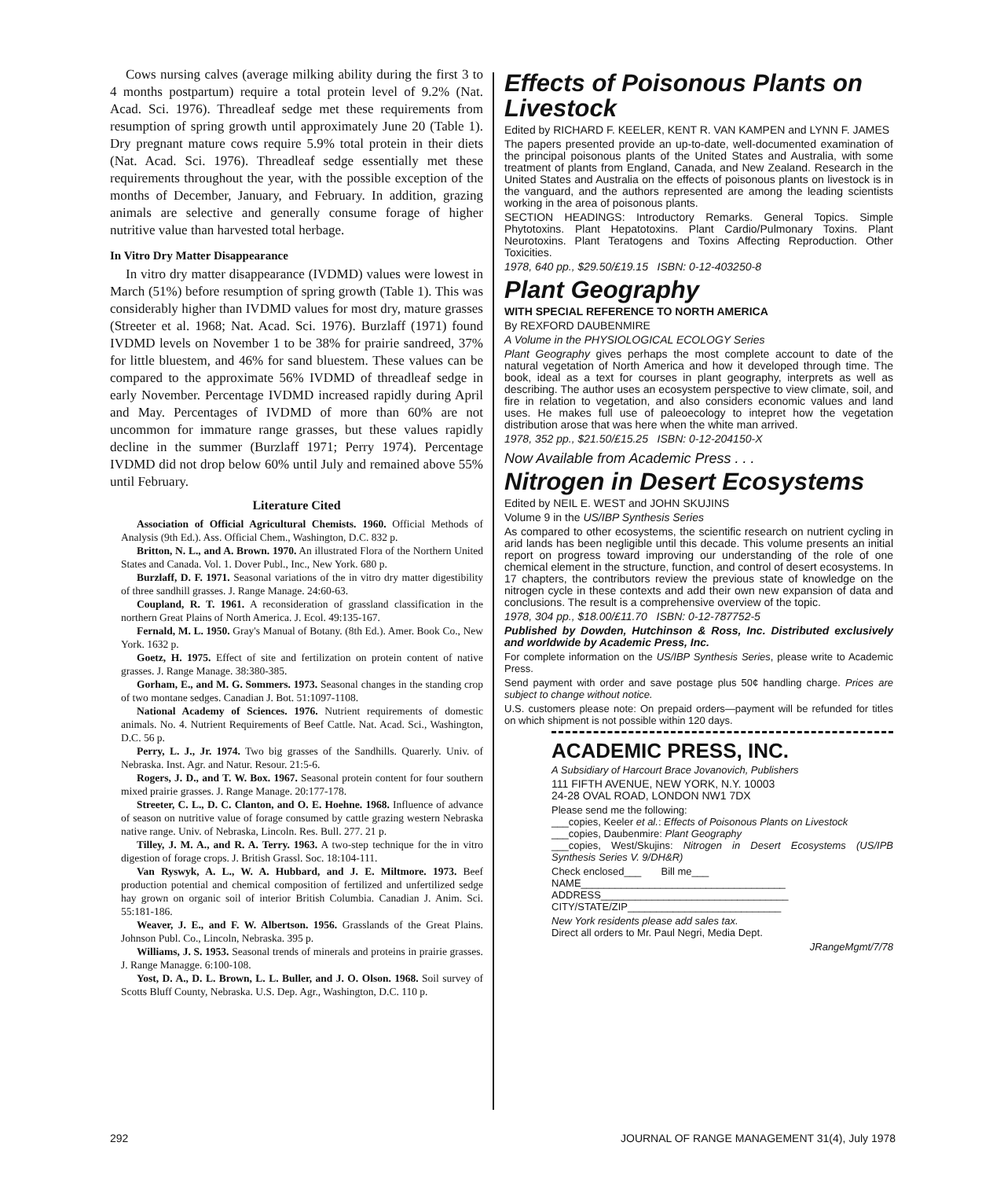Cows nursing calves (average milking ability during the first 3 to 4 months postpartum) require a total protein level of 9.2% (Nat. Acad. Sci. 1976). Threadleaf sedge met these requirements from resumption of spring growth until approximately June 20 (Table 1). Dry pregnant mature cows require 5.9% total protein in their diets (Nat. Acad. Sci. 1976). Threadleaf sedge essentially met these requirements throughout the year, with the possible exception of the months of December, January, and February. In addition, grazing animals are selective and generally consume forage of higher nutritive value than harvested total herbage.
In Vitro Dry Matter Disappearance
In vitro dry matter disappearance (IVDMD) values were lowest in March (51%) before resumption of spring growth (Table 1). This was considerably higher than IVDMD values for most dry, mature grasses (Streeter et al. 1968; Nat. Acad. Sci. 1976). Burzlaff (1971) found IVDMD levels on November 1 to be 38% for prairie sandreed, 37% for little bluestem, and 46% for sand bluestem. These values can be compared to the approximate 56% IVDMD of threadleaf sedge in early November. Percentage IVDMD increased rapidly during April and May. Percentages of IVDMD of more than 60% are not uncommon for immature range grasses, but these values rapidly decline in the summer (Burzlaff 1971; Perry 1974). Percentage IVDMD did not drop below 60% until July and remained above 55% until February.
Literature Cited
Association of Official Agricultural Chemists. 1960. Official Methods of Analysis (9th Ed.). Ass. Official Chem., Washington, D.C. 832 p.
Britton, N. L., and A. Brown. 1970. An illustrated Flora of the Northern United States and Canada. Vol. 1. Dover Publ., Inc., New York. 680 p.
Burzlaff, D. F. 1971. Seasonal variations of the in vitro dry matter digestibility of three sandhill grasses. J. Range Manage. 24:60-63.
Coupland, R. T. 1961. A reconsideration of grassland classification in the northern Great Plains of North America. J. Ecol. 49:135-167.
Fernald, M. L. 1950. Gray's Manual of Botany. (8th Ed.). Amer. Book Co., New York. 1632 p.
Goetz, H. 1975. Effect of site and fertilization on protein content of native grasses. J. Range Manage. 38:380-385.
Gorham, E., and M. G. Sommers. 1973. Seasonal changes in the standing crop of two montane sedges. Canadian J. Bot. 51:1097-1108.
National Academy of Sciences. 1976. Nutrient requirements of domestic animals. No. 4. Nutrient Requirements of Beef Cattle. Nat. Acad. Sci., Washington, D.C. 56 p.
Perry, L. J., Jr. 1974. Two big grasses of the Sandhills. Quarerly. Univ. of Nebraska. Inst. Agr. and Natur. Resour. 21:5-6.
Rogers, J. D., and T. W. Box. 1967. Seasonal protein content for four southern mixed prairie grasses. J. Range Manage. 20:177-178.
Streeter, C. L., D. C. Clanton, and O. E. Hoehne. 1968. Influence of advance of season on nutritive value of forage consumed by cattle grazing western Nebraska native range. Univ. of Nebraska, Lincoln. Res. Bull. 277. 21 p.
Tilley, J. M. A., and R. A. Terry. 1963. A two-step technique for the in vitro digestion of forage crops. J. British Grassl. Soc. 18:104-111.
Van Ryswyk, A. L., W. A. Hubbard, and J. E. Miltmore. 1973. Beef production potential and chemical composition of fertilized and unfertilized sedge hay grown on organic soil of interior British Columbia. Canadian J. Anim. Sci. 55:181-186.
Weaver, J. E., and F. W. Albertson. 1956. Grasslands of the Great Plains. Johnson Publ. Co., Lincoln, Nebraska. 395 p.
Williams, J. S. 1953. Seasonal trends of minerals and proteins in prairie grasses. J. Range Managge. 6:100-108.
Yost, D. A., D. L. Brown, L. L. Buller, and J. O. Olson. 1968. Soil survey of Scotts Bluff County, Nebraska. U.S. Dep. Agr., Washington, D.C. 110 p.
Effects of Poisonous Plants on Livestock
Edited by RICHARD F. KEELER, KENT R. VAN KAMPEN and LYNN F. JAMES
The papers presented provide an up-to-date, well-documented examination of the principal poisonous plants of the United States and Australia, with some treatment of plants from England, Canada, and New Zealand. Research in the United States and Australia on the effects of poisonous plants on livestock is in the vanguard, and the authors represented are among the leading scientists working in the area of poisonous plants.
SECTION HEADINGS: Introductory Remarks. General Topics. Simple Phytotoxins. Plant Hepatotoxins. Plant Cardio/Pulmonary Toxins. Plant Neurotoxins. Plant Teratogens and Toxins Affecting Reproduction. Other Toxicities.
1978, 640 pp., $29.50/£19.15 ISBN: 0-12-403250-8
Plant Geography
WITH SPECIAL REFERENCE TO NORTH AMERICA
By REXFORD DAUBENMIRE
A Volume in the PHYSIOLOGICAL ECOLOGY Series
Plant Geography gives perhaps the most complete account to date of the natural vegetation of North America and how it developed through time. The book, ideal as a text for courses in plant geography, interprets as well as describing. The author uses an ecosystem perspective to view climate, soil, and fire in relation to vegetation, and also considers economic values and land uses. He makes full use of paleoecology to intepret how the vegetation distribution arose that was here when the white man arrived.
1978, 352 pp., $21.50/£15.25 ISBN: 0-12-204150-X
Now Available from Academic Press . . .
Nitrogen in Desert Ecosystems
Edited by NEIL E. WEST and JOHN SKUJINS
Volume 9 in the US/IBP Synthesis Series
As compared to other ecosystems, the scientific research on nutrient cycling in arid lands has been negligible until this decade. This volume presents an initial report on progress toward improving our understanding of the role of one chemical element in the structure, function, and control of desert ecosystems. In 17 chapters, the contributors review the previous state of knowledge on the nitrogen cycle in these contexts and add their own new expansion of data and conclusions. The result is a comprehensive overview of the topic.
1978, 304 pp., $18.00/£11.70 ISBN: 0-12-787752-5
Published by Dowden, Hutchinson & Ross, Inc. Distributed exclusively and worldwide by Academic Press, Inc.
For complete information on the US/IBP Synthesis Series, please write to Academic Press.
Send payment with order and save postage plus 50¢ handling charge. Prices are subject to change without notice.
U.S. customers please note: On prepaid orders—payment will be refunded for titles on which shipment is not possible within 120 days.
ACADEMIC PRESS, INC.
A Subsidiary of Harcourt Brace Jovanovich, Publishers
111 FIFTH AVENUE, NEW YORK, N.Y. 10003
24-28 OVAL ROAD, LONDON NW1 7DX
Please send me the following:
___copies, Keeler et al.: Effects of Poisonous Plants on Livestock
___copies, Daubenmire: Plant Geography
___copies, West/Skujins: Nitrogen in Desert Ecosystems (US/IPB Synthesis Series V. 9/DH&R)
Check enclosed___ Bill me___
NAME____________________________________
ADDRESS_________________________________
CITY/STATE/ZIP___________________________
New York residents please add sales tax.
Direct all orders to Mr. Paul Negri, Media Dept.
JRangeMgmt/7/78
292
JOURNAL OF RANGE MANAGEMENT 31(4), July 1978